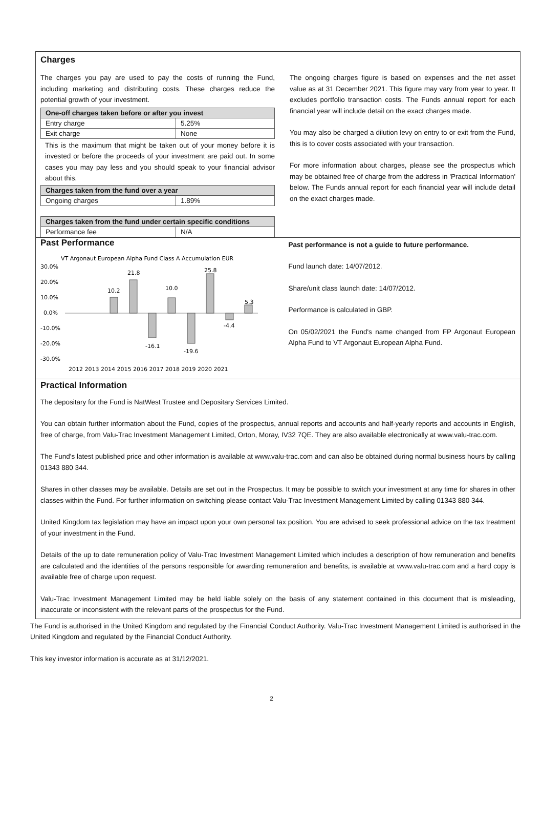Charges
The charges you pay are used to pay the costs of running the Fund, including marketing and distributing costs. These charges reduce the potential growth of your investment.
| One-off charges taken before or after you invest | |
| --- | --- |
| Entry charge | 5.25% |
| Exit charge | None |
This is the maximum that might be taken out of your money before it is invested or before the proceeds of your investment are paid out. In some cases you may pay less and you should speak to your financial advisor about this.
| Charges taken from the fund over a year | |
| --- | --- |
| Ongoing charges | 1.89% |
| Charges taken from the fund under certain specific conditions | |
| --- | --- |
| Performance fee | N/A |
The ongoing charges figure is based on expenses and the net asset value as at 31 December 2021. This figure may vary from year to year. It excludes portfolio transaction costs. The Funds annual report for each financial year will include detail on the exact charges made.
You may also be charged a dilution levy on entry to or exit from the Fund, this is to cover costs associated with your transaction.
For more information about charges, please see the prospectus which may be obtained free of charge from the address in 'Practical Information' below. The Funds annual report for each financial year will include detail on the exact charges made.
Past Performance
VT Argonaut European Alpha Fund Class A Accumulation EUR
30.0%
20.0%
10.0%
0.0%
-10.0%
-20.0%
-30.0%
10.2
21.8
-16.1
10.0
-19.6
25.8
-4.4
5.3
2012 2013 2014 2015 2016 2017 2018 2019 2020 2021
Past performance is not a guide to future performance.
Fund launch date: 14/07/2012.
Share/unit class launch date: 14/07/2012.
Performance is calculated in GBP.
On 05/02/2021 the Fund's name changed from FP Argonaut European Alpha Fund to VT Argonaut European Alpha Fund.
Practical Information
The depositary for the Fund is NatWest Trustee and Depositary Services Limited.
You can obtain further information about the Fund, copies of the prospectus, annual reports and accounts and half-yearly reports and accounts in English, free of charge, from Valu-Trac Investment Management Limited, Orton, Moray, IV32 7QE. They are also available electronically at www.valu-trac.com.
The Fund's latest published price and other information is available at www.valu-trac.com and can also be obtained during normal business hours by calling 01343 880 344.
Shares in other classes may be available. Details are set out in the Prospectus. It may be possible to switch your investment at any time for shares in other classes within the Fund. For further information on switching please contact Valu-Trac Investment Management Limited by calling 01343 880 344.
United Kingdom tax legislation may have an impact upon your own personal tax position. You are advised to seek professional advice on the tax treatment of your investment in the Fund.
Details of the up to date remuneration policy of Valu-Trac Investment Management Limited which includes a description of how remuneration and benefits are calculated and the identities of the persons responsible for awarding remuneration and benefits, is available at www.valu-trac.com and a hard copy is available free of charge upon request.
Valu-Trac Investment Management Limited may be held liable solely on the basis of any statement contained in this document that is misleading, inaccurate or inconsistent with the relevant parts of the prospectus for the Fund.
The Fund is authorised in the United Kingdom and regulated by the Financial Conduct Authority. Valu-Trac Investment Management Limited is authorised in the United Kingdom and regulated by the Financial Conduct Authority.
This key investor information is accurate as at 31/12/2021.
2